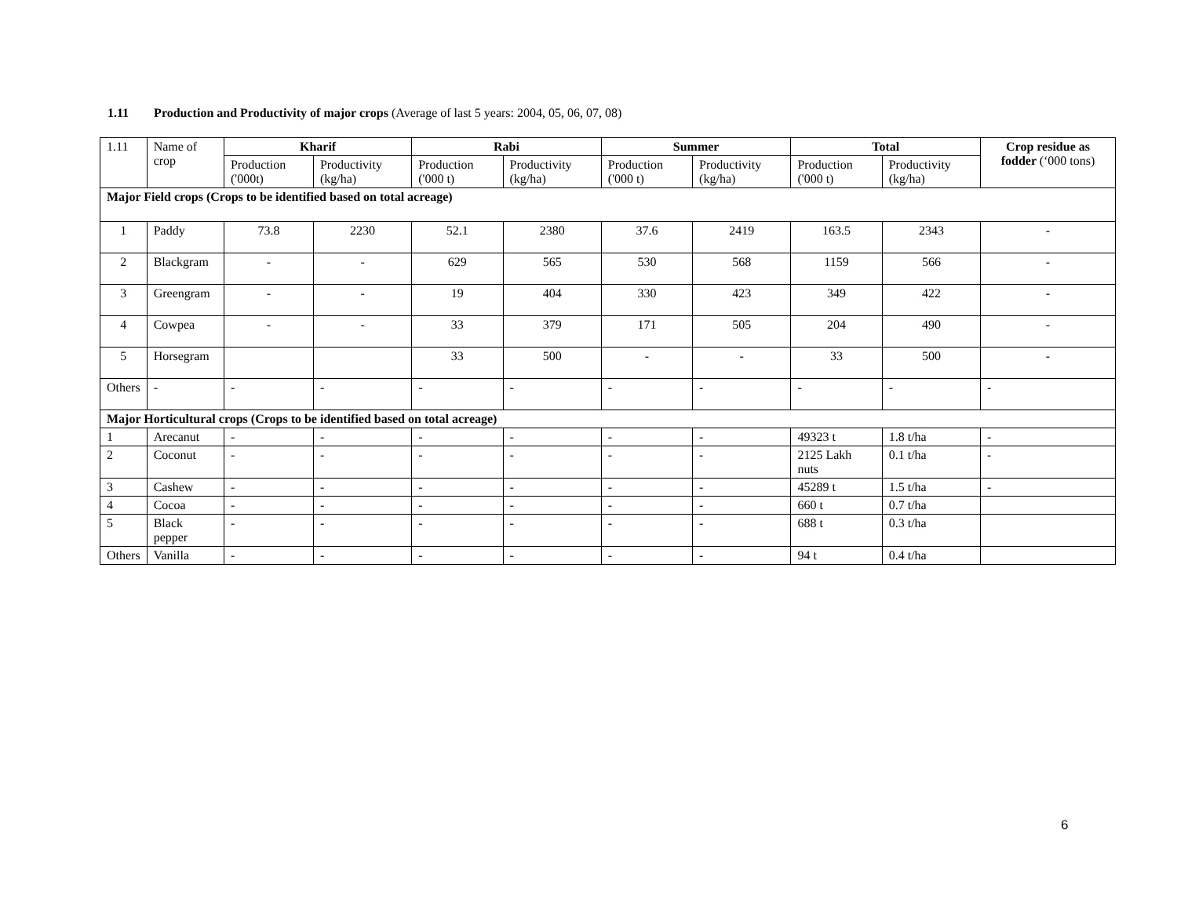1.11 Production and Productivity of major crops (Average of last 5 years: 2004, 05, 06, 07, 08)
| 1.11 | Name of crop | Kharif | | Rabi | | Summer | | Total | | Crop residue as fodder (‘000 tons) |
| | | Production ('000t) | Productivity (kg/ha) | Production ('000 t) | Productivity (kg/ha) | Production ('000 t) | Productivity (kg/ha) | Production ('000 t) | Productivity (kg/ha) | |
| Major Field crops (Crops to be identified based on total acreage) | | | | | | | | | | |
| 1 | Paddy | 73.8 | 2230 | 52.1 | 2380 | 37.6 | 2419 | 163.5 | 2343 | - |
| 2 | Blackgram | - | - | 629 | 565 | 530 | 568 | 1159 | 566 | - |
| 3 | Greengram | - | - | 19 | 404 | 330 | 423 | 349 | 422 | - |
| 4 | Cowpea | - | - | 33 | 379 | 171 | 505 | 204 | 490 | - |
| 5 | Horsegram | | | 33 | 500 | - | - | 33 | 500 | - |
| Others | - | - | - | - | - | - | - | - | - | - |
| Major Horticultural crops (Crops to be identified based on total acreage) | | | | | | | | | | |
| 1 | Arecanut | - | - | - | - | - | - | 49323 t | 1.8 t/ha | - |
| 2 | Coconut | - | - | - | - | - | - | 2125 Lakh nuts | 0.1 t/ha | - |
| 3 | Cashew | - | - | - | - | - | - | 45289 t | 1.5 t/ha | - |
| 4 | Cocoa | - | - | - | - | - | - | 660 t | 0.7 t/ha | |
| 5 | Black pepper | - | - | - | - | - | - | 688 t | 0.3 t/ha | |
| Others | Vanilla | - | - | - | - | - | - | 94 t | 0.4 t/ha | |
6